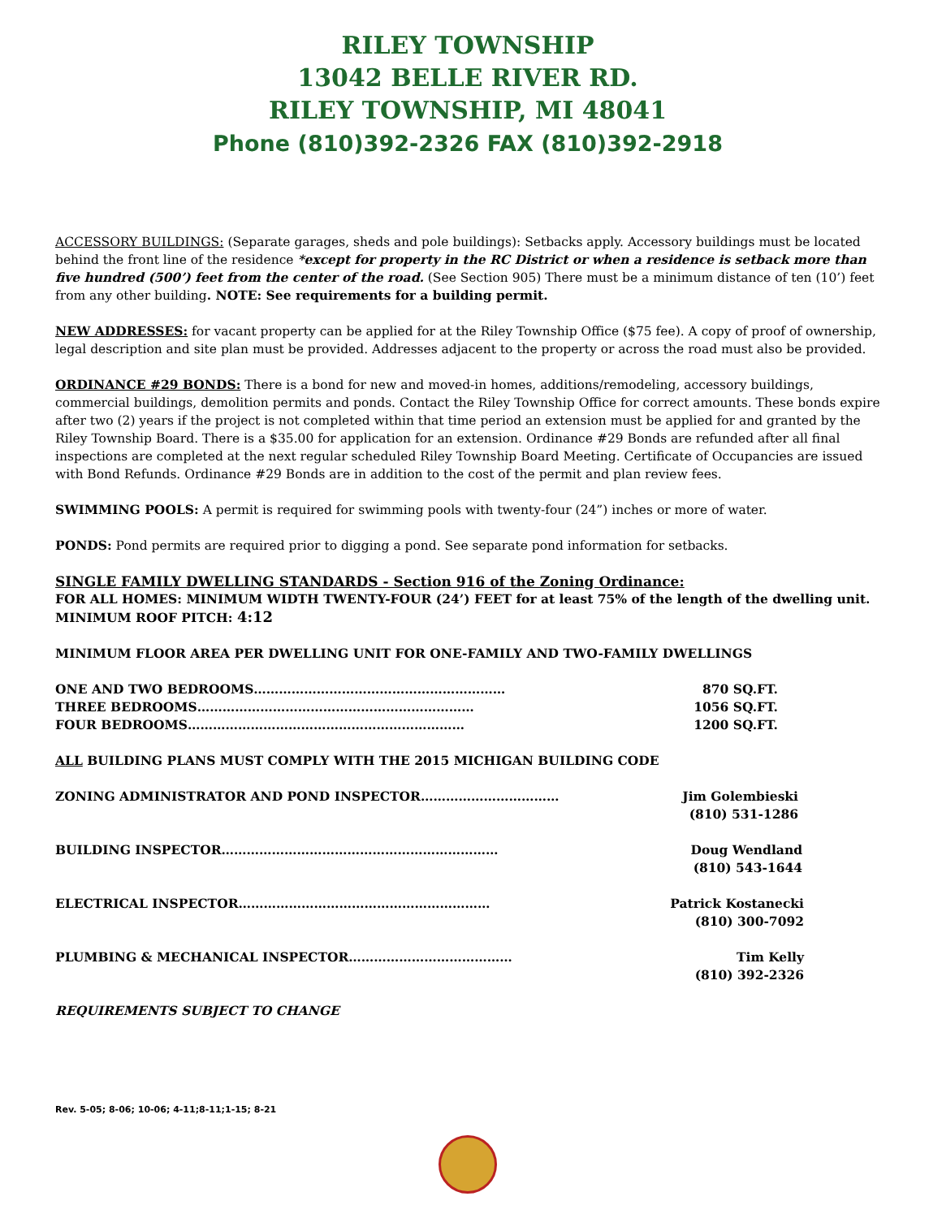RILEY TOWNSHIP
13042 BELLE RIVER RD.
RILEY TOWNSHIP, MI 48041
Phone (810)392-2326 FAX (810)392-2918
ACCESSORY BUILDINGS: (Separate garages, sheds and pole buildings): Setbacks apply. Accessory buildings must be located behind the front line of the residence *except for property in the RC District or when a residence is setback more than five hundred (500’) feet from the center of the road. (See Section 905) There must be a minimum distance of ten (10’) feet from any other building. NOTE: See requirements for a building permit.
NEW ADDRESSES: for vacant property can be applied for at the Riley Township Office ($75 fee). A copy of proof of ownership, legal description and site plan must be provided. Addresses adjacent to the property or across the road must also be provided.
ORDINANCE #29 BONDS: There is a bond for new and moved-in homes, additions/remodeling, accessory buildings, commercial buildings, demolition permits and ponds. Contact the Riley Township Office for correct amounts. These bonds expire after two (2) years if the project is not completed within that time period an extension must be applied for and granted by the Riley Township Board. There is a $35.00 for application for an extension. Ordinance #29 Bonds are refunded after all final inspections are completed at the next regular scheduled Riley Township Board Meeting. Certificate of Occupancies are issued with Bond Refunds. Ordinance #29 Bonds are in addition to the cost of the permit and plan review fees.
SWIMMING POOLS: A permit is required for swimming pools with twenty-four (24”) inches or more of water.
PONDS: Pond permits are required prior to digging a pond. See separate pond information for setbacks.
SINGLE FAMILY DWELLING STANDARDS - Section 916 of the Zoning Ordinance:
FOR ALL HOMES: MINIMUM WIDTH TWENTY-FOUR (24’) FEET for at least 75% of the length of the dwelling unit.
MINIMUM ROOF PITCH: 4:12
MINIMUM FLOOR AREA PER DWELLING UNIT FOR ONE-FAMILY AND TWO-FAMILY DWELLINGS
ONE AND TWO BEDROOMS…………………………………………………… 870 SQ.FT.
THREE BEDROOMS………………………………………………………… 1056 SQ.FT.
FOUR BEDROOMS………………………………………………………… 1200 SQ.FT.
ALL BUILDING PLANS MUST COMPLY WITH THE 2015 MICHIGAN BUILDING CODE
ZONING ADMINISTRATOR AND POND INSPECTOR…………………………… Jim Golembieski
(810) 531-1286
BUILDING INSPECTOR………………………………………………………… Doug Wendland
(810) 543-1644
ELECTRICAL INSPECTOR…………………………………………………… Patrick Kostanecki
(810) 300-7092
PLUMBING & MECHANICAL INSPECTOR………………………………… Tim Kelly
(810) 392-2326
REQUIREMENTS SUBJECT TO CHANGE
Rev. 5-05; 8-06; 10-06; 4-11;8-11;1-15; 8-21